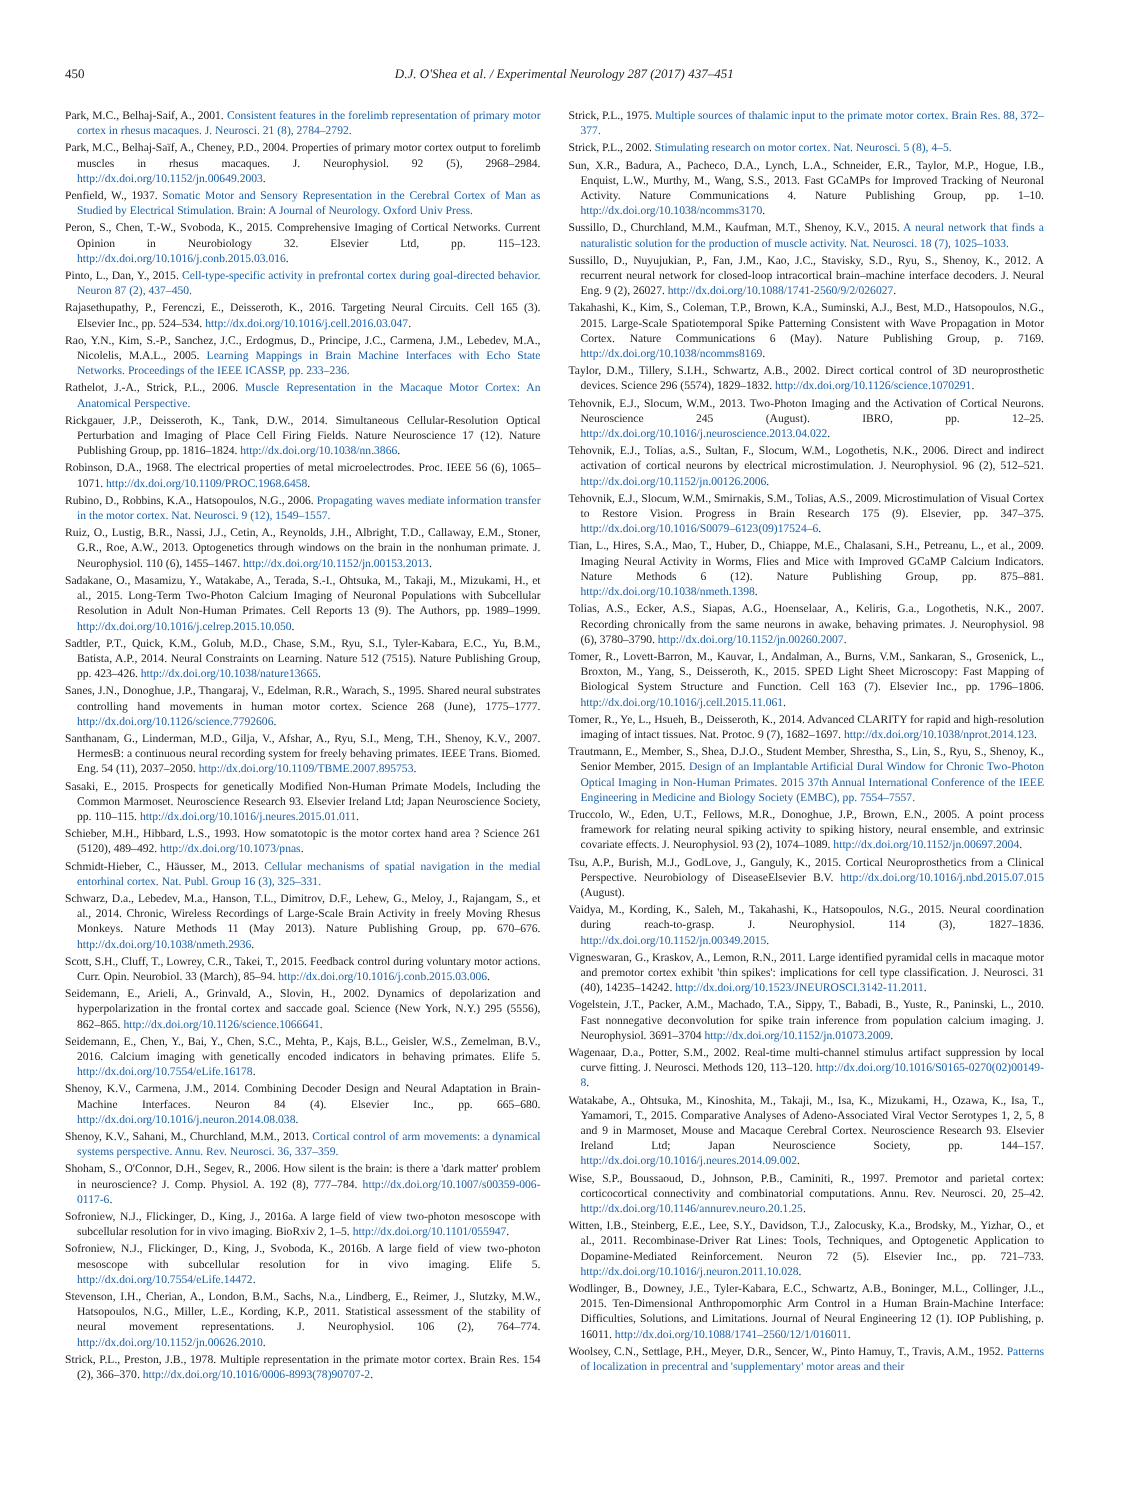450 D.J. O'Shea et al. / Experimental Neurology 287 (2017) 437–451
Park, M.C., Belhaj-Saif, A., 2001. Consistent features in the forelimb representation of primary motor cortex in rhesus macaques. J. Neurosci. 21 (8), 2784–2792.
Park, M.C., Belhaj-Saïf, A., Cheney, P.D., 2004. Properties of primary motor cortex output to forelimb muscles in rhesus macaques. J. Neurophysiol. 92 (5), 2968–2984. http://dx.doi.org/10.1152/jn.00649.2003.
Penfield, W., 1937. Somatic Motor and Sensory Representation in the Cerebral Cortex of Man as Studied by Electrical Stimulation. Brain: A Journal of Neurology. Oxford Univ Press.
Peron, S., Chen, T.-W., Svoboda, K., 2015. Comprehensive Imaging of Cortical Networks. Current Opinion in Neurobiology 32. Elsevier Ltd, pp. 115–123. http://dx.doi.org/10.1016/j.conb.2015.03.016.
Pinto, L., Dan, Y., 2015. Cell-type-specific activity in prefrontal cortex during goal-directed behavior. Neuron 87 (2), 437–450.
Rajasethupathy, P., Ferenczi, E., Deisseroth, K., 2016. Targeting Neural Circuits. Cell 165 (3). Elsevier Inc., pp. 524–534. http://dx.doi.org/10.1016/j.cell.2016.03.047.
Rao, Y.N., Kim, S.-P., Sanchez, J.C., Erdogmus, D., Principe, J.C., Carmena, J.M., Lebedev, M.A., Nicolelis, M.A.L., 2005. Learning Mappings in Brain Machine Interfaces with Echo State Networks. Proceedings of the IEEE ICASSP, pp. 233–236.
Rathelot, J.-A., Strick, P.L., 2006. Muscle Representation in the Macaque Motor Cortex: An Anatomical Perspective.
Rickgauer, J.P., Deisseroth, K., Tank, D.W., 2014. Simultaneous Cellular-Resolution Optical Perturbation and Imaging of Place Cell Firing Fields. Nature Neuroscience 17 (12). Nature Publishing Group, pp. 1816–1824. http://dx.doi.org/10.1038/nn.3866.
Robinson, D.A., 1968. The electrical properties of metal microelectrodes. Proc. IEEE 56 (6), 1065–1071. http://dx.doi.org/10.1109/PROC.1968.6458.
Rubino, D., Robbins, K.A., Hatsopoulos, N.G., 2006. Propagating waves mediate information transfer in the motor cortex. Nat. Neurosci. 9 (12), 1549–1557.
Ruiz, O., Lustig, B.R., Nassi, J.J., Cetin, A., Reynolds, J.H., Albright, T.D., Callaway, E.M., Stoner, G.R., Roe, A.W., 2013. Optogenetics through windows on the brain in the nonhuman primate. J. Neurophysiol. 110 (6), 1455–1467. http://dx.doi.org/10.1152/jn.00153.2013.
Sadakane, O., Masamizu, Y., Watakabe, A., Terada, S.-I., Ohtsuka, M., Takaji, M., Mizukami, H., et al., 2015. Long-Term Two-Photon Calcium Imaging of Neuronal Populations with Subcellular Resolution in Adult Non-Human Primates. Cell Reports 13 (9). The Authors, pp. 1989–1999. http://dx.doi.org/10.1016/j.celrep.2015.10.050.
Sadtler, P.T., Quick, K.M., Golub, M.D., Chase, S.M., Ryu, S.I., Tyler-Kabara, E.C., Yu, B.M., Batista, A.P., 2014. Neural Constraints on Learning. Nature 512 (7515). Nature Publishing Group, pp. 423–426. http://dx.doi.org/10.1038/nature13665.
Sanes, J.N., Donoghue, J.P., Thangaraj, V., Edelman, R.R., Warach, S., 1995. Shared neural substrates controlling hand movements in human motor cortex. Science 268 (June), 1775–1777. http://dx.doi.org/10.1126/science.7792606.
Santhanam, G., Linderman, M.D., Gilja, V., Afshar, A., Ryu, S.I., Meng, T.H., Shenoy, K.V., 2007. HermesB: a continuous neural recording system for freely behaving primates. IEEE Trans. Biomed. Eng. 54 (11), 2037–2050. http://dx.doi.org/10.1109/TBME.2007.895753.
Sasaki, E., 2015. Prospects for genetically Modified Non-Human Primate Models, Including the Common Marmoset. Neuroscience Research 93. Elsevier Ireland Ltd; Japan Neuroscience Society, pp. 110–115. http://dx.doi.org/10.1016/j.neures.2015.01.011.
Schieber, M.H., Hibbard, L.S., 1993. How somatotopic is the motor cortex hand area ? Science 261 (5120), 489–492. http://dx.doi.org/10.1073/pnas.
Schmidt-Hieber, C., Häusser, M., 2013. Cellular mechanisms of spatial navigation in the medial entorhinal cortex. Nat. Publ. Group 16 (3), 325–331.
Schwarz, D.a., Lebedev, M.a., Hanson, T.L., Dimitrov, D.F., Lehew, G., Meloy, J., Rajangam, S., et al., 2014. Chronic, Wireless Recordings of Large-Scale Brain Activity in freely Moving Rhesus Monkeys. Nature Methods 11 (May 2013). Nature Publishing Group, pp. 670–676. http://dx.doi.org/10.1038/nmeth.2936.
Scott, S.H., Cluff, T., Lowrey, C.R., Takei, T., 2015. Feedback control during voluntary motor actions. Curr. Opin. Neurobiol. 33 (March), 85–94. http://dx.doi.org/10.1016/j.conb.2015.03.006.
Seidemann, E., Arieli, A., Grinvald, A., Slovin, H., 2002. Dynamics of depolarization and hyperpolarization in the frontal cortex and saccade goal. Science (New York, N.Y.) 295 (5556), 862–865. http://dx.doi.org/10.1126/science.1066641.
Seidemann, E., Chen, Y., Bai, Y., Chen, S.C., Mehta, P., Kajs, B.L., Geisler, W.S., Zemelman, B.V., 2016. Calcium imaging with genetically encoded indicators in behaving primates. Elife 5. http://dx.doi.org/10.7554/eLife.16178.
Shenoy, K.V., Carmena, J.M., 2014. Combining Decoder Design and Neural Adaptation in Brain-Machine Interfaces. Neuron 84 (4). Elsevier Inc., pp. 665–680. http://dx.doi.org/10.1016/j.neuron.2014.08.038.
Shenoy, K.V., Sahani, M., Churchland, M.M., 2013. Cortical control of arm movements: a dynamical systems perspective. Annu. Rev. Neurosci. 36, 337–359.
Shoham, S., O'Connor, D.H., Segev, R., 2006. How silent is the brain: is there a 'dark matter' problem in neuroscience? J. Comp. Physiol. A. 192 (8), 777–784. http://dx.doi.org/10.1007/s00359-006-0117-6.
Sofroniew, N.J., Flickinger, D., King, J., 2016a. A large field of view two-photon mesoscope with subcellular resolution for in vivo imaging. BioRxiv 2, 1–5. http://dx.doi.org/10.1101/055947.
Sofroniew, N.J., Flickinger, D., King, J., Svoboda, K., 2016b. A large field of view two-photon mesoscope with subcellular resolution for in vivo imaging. Elife 5. http://dx.doi.org/10.7554/eLife.14472.
Stevenson, I.H., Cherian, A., London, B.M., Sachs, N.a., Lindberg, E., Reimer, J., Slutzky, M.W., Hatsopoulos, N.G., Miller, L.E., Kording, K.P., 2011. Statistical assessment of the stability of neural movement representations. J. Neurophysiol. 106 (2), 764–774. http://dx.doi.org/10.1152/jn.00626.2010.
Strick, P.L., Preston, J.B., 1978. Multiple representation in the primate motor cortex. Brain Res. 154 (2), 366–370. http://dx.doi.org/10.1016/0006-8993(78)90707-2.
Strick, P.L., 1975. Multiple sources of thalamic input to the primate motor cortex. Brain Res. 88, 372–377.
Strick, P.L., 2002. Stimulating research on motor cortex. Nat. Neurosci. 5 (8), 4–5.
Sun, X.R., Badura, A., Pacheco, D.A., Lynch, L.A., Schneider, E.R., Taylor, M.P., Hogue, I.B., Enquist, L.W., Murthy, M., Wang, S.S., 2013. Fast GCaMPs for Improved Tracking of Neuronal Activity. Nature Communications 4. Nature Publishing Group, pp. 1–10. http://dx.doi.org/10.1038/ncomms3170.
Sussillo, D., Churchland, M.M., Kaufman, M.T., Shenoy, K.V., 2015. A neural network that finds a naturalistic solution for the production of muscle activity. Nat. Neurosci. 18 (7), 1025–1033.
Sussillo, D., Nuyujukian, P., Fan, J.M., Kao, J.C., Stavisky, S.D., Ryu, S., Shenoy, K., 2012. A recurrent neural network for closed-loop intracortical brain–machine interface decoders. J. Neural Eng. 9 (2), 26027. http://dx.doi.org/10.1088/1741-2560/9/2/026027.
Takahashi, K., Kim, S., Coleman, T.P., Brown, K.A., Suminski, A.J., Best, M.D., Hatsopoulos, N.G., 2015. Large-Scale Spatiotemporal Spike Patterning Consistent with Wave Propagation in Motor Cortex. Nature Communications 6 (May). Nature Publishing Group, p. 7169. http://dx.doi.org/10.1038/ncomms8169.
Taylor, D.M., Tillery, S.I.H., Schwartz, A.B., 2002. Direct cortical control of 3D neuroprosthetic devices. Science 296 (5574), 1829–1832. http://dx.doi.org/10.1126/science.1070291.
Tehovnik, E.J., Slocum, W.M., 2013. Two-Photon Imaging and the Activation of Cortical Neurons. Neuroscience 245 (August). IBRO, pp. 12–25. http://dx.doi.org/10.1016/j.neuroscience.2013.04.022.
Tehovnik, E.J., Tolias, a.S., Sultan, F., Slocum, W.M., Logothetis, N.K., 2006. Direct and indirect activation of cortical neurons by electrical microstimulation. J. Neurophysiol. 96 (2), 512–521. http://dx.doi.org/10.1152/jn.00126.2006.
Tehovnik, E.J., Slocum, W.M., Smirnakis, S.M., Tolias, A.S., 2009. Microstimulation of Visual Cortex to Restore Vision. Progress in Brain Research 175 (9). Elsevier, pp. 347–375. http://dx.doi.org/10.1016/S0079–6123(09)17524–6.
Tian, L., Hires, S.A., Mao, T., Huber, D., Chiappe, M.E., Chalasani, S.H., Petreanu, L., et al., 2009. Imaging Neural Activity in Worms, Flies and Mice with Improved GCaMP Calcium Indicators. Nature Methods 6 (12). Nature Publishing Group, pp. 875–881. http://dx.doi.org/10.1038/nmeth.1398.
Tolias, A.S., Ecker, A.S., Siapas, A.G., Hoenselaar, A., Keliris, G.a., Logothetis, N.K., 2007. Recording chronically from the same neurons in awake, behaving primates. J. Neurophysiol. 98 (6), 3780–3790. http://dx.doi.org/10.1152/jn.00260.2007.
Tomer, R., Lovett-Barron, M., Kauvar, I., Andalman, A., Burns, V.M., Sankaran, S., Grosenick, L., Broxton, M., Yang, S., Deisseroth, K., 2015. SPED Light Sheet Microscopy: Fast Mapping of Biological System Structure and Function. Cell 163 (7). Elsevier Inc., pp. 1796–1806. http://dx.doi.org/10.1016/j.cell.2015.11.061.
Tomer, R., Ye, L., Hsueh, B., Deisseroth, K., 2014. Advanced CLARITY for rapid and high-resolution imaging of intact tissues. Nat. Protoc. 9 (7), 1682–1697. http://dx.doi.org/10.1038/nprot.2014.123.
Trautmann, E., Member, S., Shea, D.J.O., Student Member, Shrestha, S., Lin, S., Ryu, S., Shenoy, K., Senior Member, 2015. Design of an Implantable Artificial Dural Window for Chronic Two-Photon Optical Imaging in Non-Human Primates. 2015 37th Annual International Conference of the IEEE Engineering in Medicine and Biology Society (EMBC), pp. 7554–7557.
Truccolo, W., Eden, U.T., Fellows, M.R., Donoghue, J.P., Brown, E.N., 2005. A point process framework for relating neural spiking activity to spiking history, neural ensemble, and extrinsic covariate effects. J. Neurophysiol. 93 (2), 1074–1089. http://dx.doi.org/10.1152/jn.00697.2004.
Tsu, A.P., Burish, M.J., GodLove, J., Ganguly, K., 2015. Cortical Neuroprosthetics from a Clinical Perspective. Neurobiology of DiseaseElsevier B.V. http://dx.doi.org/10.1016/j.nbd.2015.07.015 (August).
Vaidya, M., Kording, K., Saleh, M., Takahashi, K., Hatsopoulos, N.G., 2015. Neural coordination during reach-to-grasp. J. Neurophysiol. 114 (3), 1827–1836. http://dx.doi.org/10.1152/jn.00349.2015.
Vigneswaran, G., Kraskov, A., Lemon, R.N., 2011. Large identified pyramidal cells in macaque motor and premotor cortex exhibit 'thin spikes': implications for cell type classification. J. Neurosci. 31 (40), 14235–14242. http://dx.doi.org/10.1523/JNEUROSCI.3142-11.2011.
Vogelstein, J.T., Packer, A.M., Machado, T.A., Sippy, T., Babadi, B., Yuste, R., Paninski, L., 2010. Fast nonnegative deconvolution for spike train inference from population calcium imaging. J. Neurophysiol. 3691–3704 http://dx.doi.org/10.1152/jn.01073.2009.
Wagenaar, D.a., Potter, S.M., 2002. Real-time multi-channel stimulus artifact suppression by local curve fitting. J. Neurosci. Methods 120, 113–120. http://dx.doi.org/10.1016/S0165-0270(02)00149-8.
Watakabe, A., Ohtsuka, M., Kinoshita, M., Takaji, M., Isa, K., Mizukami, H., Ozawa, K., Isa, T., Yamamori, T., 2015. Comparative Analyses of Adeno-Associated Viral Vector Serotypes 1, 2, 5, 8 and 9 in Marmoset, Mouse and Macaque Cerebral Cortex. Neuroscience Research 93. Elsevier Ireland Ltd; Japan Neuroscience Society, pp. 144–157. http://dx.doi.org/10.1016/j.neures.2014.09.002.
Wise, S.P., Boussaoud, D., Johnson, P.B., Caminiti, R., 1997. Premotor and parietal cortex: corticocortical connectivity and combinatorial computations. Annu. Rev. Neurosci. 20, 25–42. http://dx.doi.org/10.1146/annurev.neuro.20.1.25.
Witten, I.B., Steinberg, E.E., Lee, S.Y., Davidson, T.J., Zalocusky, K.a., Brodsky, M., Yizhar, O., et al., 2011. Recombinase-Driver Rat Lines: Tools, Techniques, and Optogenetic Application to Dopamine-Mediated Reinforcement. Neuron 72 (5). Elsevier Inc., pp. 721–733. http://dx.doi.org/10.1016/j.neuron.2011.10.028.
Wodlinger, B., Downey, J.E., Tyler-Kabara, E.C., Schwartz, A.B., Boninger, M.L., Collinger, J.L., 2015. Ten-Dimensional Anthropomorphic Arm Control in a Human Brain-Machine Interface: Difficulties, Solutions, and Limitations. Journal of Neural Engineering 12 (1). IOP Publishing, p. 16011. http://dx.doi.org/10.1088/1741–2560/12/1/016011.
Woolsey, C.N., Settlage, P.H., Meyer, D.R., Sencer, W., Pinto Hamuy, T., Travis, A.M., 1952. Patterns of localization in precentral and 'supplementary' motor areas and their